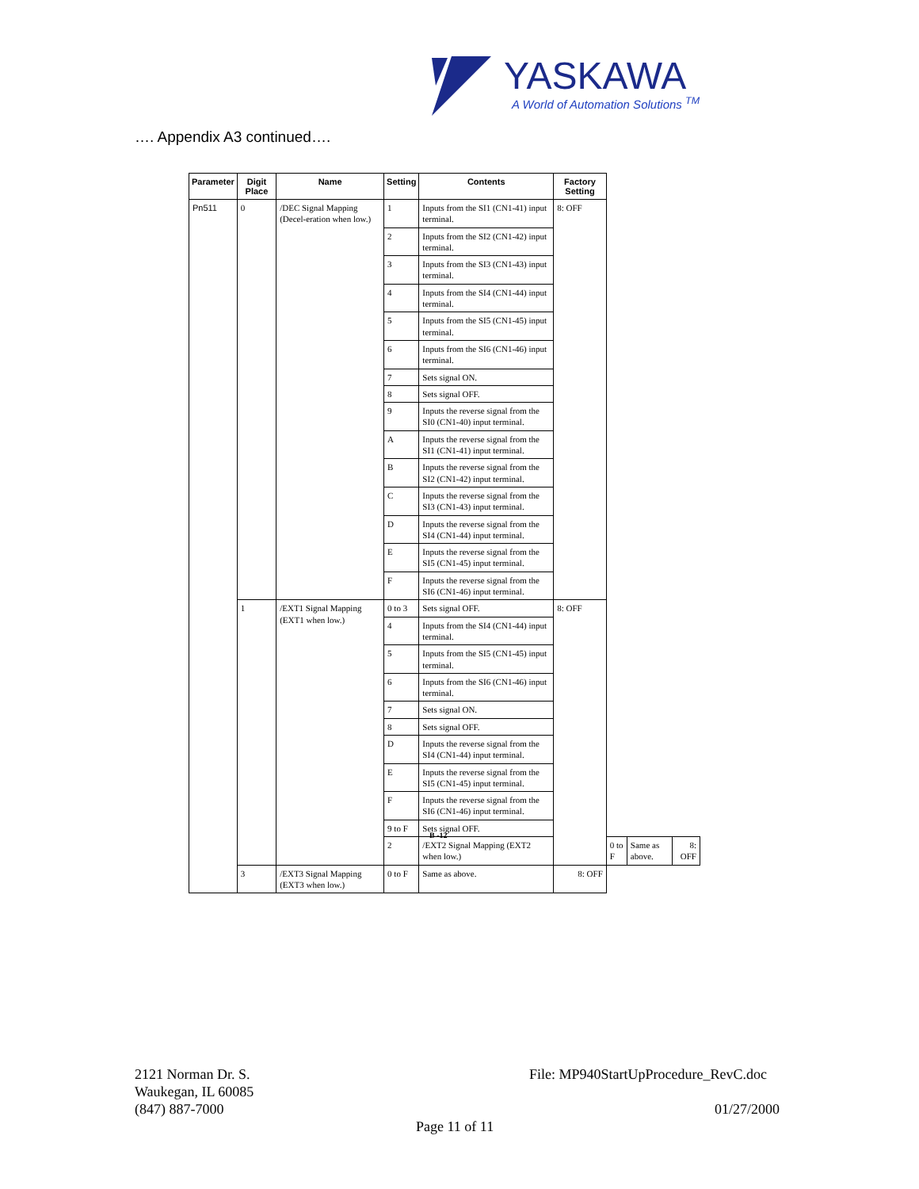YASKAWA
A World of Automation Solutions <sup>TM</sup>
…. Appendix A3 continued….
| Parameter | Digit Place | Name | Setting | Contents | Factory Setting | | | |
| --- | --- | --- | --- | --- | --- | --- | --- | --- |
| Pn511 | 0 | /DEC Signal Mapping (Decel-eration when low.) | 1 | Inputs from the SI1 (CN1-41) input terminal. | 8: OFF | | | |
| | | | 2 | Inputs from the SI2 (CN1-42) input terminal. | | | | |
| | | | 3 | Inputs from the SI3 (CN1-43) input terminal. | | | | |
| | | | 4 | Inputs from the SI4 (CN1-44) input terminal. | | | | |
| | | | 5 | Inputs from the SI5 (CN1-45) input terminal. | | | | |
| | | | 6 | Inputs from the SI6 (CN1-46) input terminal. | | | | |
| | | | 7 | Sets signal ON. | | | | |
| | | | 8 | Sets signal OFF. | | | | |
| | | | 9 | Inputs the reverse signal from the SI0 (CN1-40) input terminal. | | | | |
| | | | A | Inputs the reverse signal from the SI1 (CN1-41) input terminal. | | | | |
| | | | B | Inputs the reverse signal from the SI2 (CN1-42) input terminal. | | | | |
| | | | C | Inputs the reverse signal from the SI3 (CN1-43) input terminal. | | | | |
| | | | D | Inputs the reverse signal from the SI4 (CN1-44) input terminal. | | | | |
| | | | E | Inputs the reverse signal from the SI5 (CN1-45) input terminal. | | | | |
| | | | F | Inputs the reverse signal from the SI6 (CN1-46) input terminal. | | | | |
| | 1 | /EXT1 Signal Mapping (EXT1 when low.) | 0 to 3 | Sets signal OFF. | 8: OFF | | | |
| | | | 4 | Inputs from the SI4 (CN1-44) input terminal. | | | | |
| | | | 5 | Inputs from the SI5 (CN1-45) input terminal. | | | | |
| | | | 6 | Inputs from the SI6 (CN1-46) input terminal. | | | | |
| | | | 7 | Sets signal ON. | | | | |
| | | | 8 | Sets signal OFF. | | | | |
| | | | D | Inputs the reverse signal from the SI4 (CN1-44) input terminal. | | | | |
| | | | E | Inputs the reverse signal from the SI5 (CN1-45) input terminal. | | | | |
| | | | F | Inputs the reverse signal from the SI6 (CN1-46) input terminal. | | | | |
| | | | 9 to F | Sets signal OFF. | | | | |
| | | | 2 | /EXT2 Signal Mapping (EXT2 when low.) | | 0 to F | Same as above. | 8: OFF |
| | 3 | /EXT3 Signal Mapping (EXT3 when low.) | 0 to F | Same as above. | 8: OFF | | | |
B -12
2121 Norman Dr. S.
Waukegan, IL 60085
(847) 887-7000
File: MP940StartUpProcedure_RevC.doc
01/27/2000
Page 11 of 11